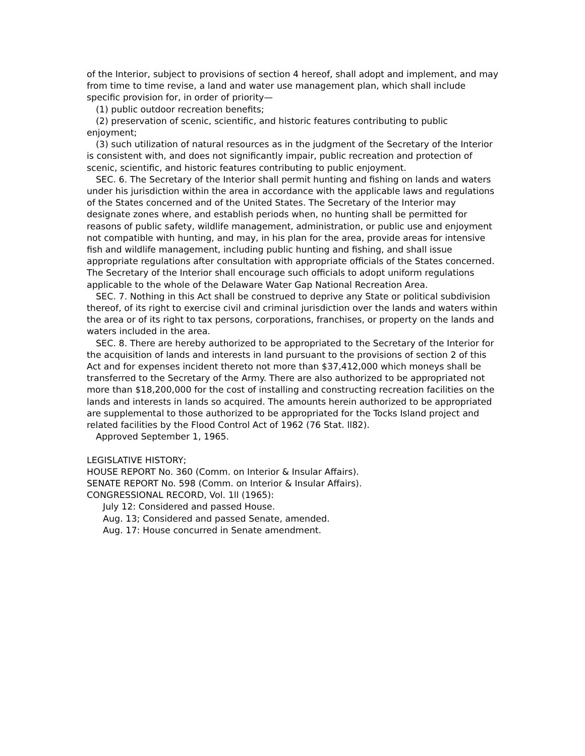of the Interior, subject to provisions of section 4 hereof, shall adopt and implement, and may from time to time revise, a land and water use management plan, which shall include specific provision for, in order of priority—
(1) public outdoor recreation benefits;
(2) preservation of scenic, scientific, and historic features contributing to public enjoyment;
(3) such utilization of natural resources as in the judgment of the Secretary of the Interior is consistent with, and does not significantly impair, public recreation and protection of scenic, scientific, and historic features contributing to public enjoyment.
SEC. 6. The Secretary of the Interior shall permit hunting and fishing on lands and waters under his jurisdiction within the area in accordance with the applicable laws and regulations of the States concerned and of the United States. The Secretary of the Interior may designate zones where, and establish periods when, no hunting shall be permitted for reasons of public safety, wildlife management, administration, or public use and enjoyment not compatible with hunting, and may, in his plan for the area, provide areas for intensive fish and wildlife management, including public hunting and fishing, and shall issue appropriate regulations after consultation with appropriate officials of the States concerned. The Secretary of the Interior shall encourage such officials to adopt uniform regulations applicable to the whole of the Delaware Water Gap National Recreation Area.
SEC. 7. Nothing in this Act shall be construed to deprive any State or political subdivision thereof, of its right to exercise civil and criminal jurisdiction over the lands and waters within the area or of its right to tax persons, corporations, franchises, or property on the lands and waters included in the area.
SEC. 8. There are hereby authorized to be appropriated to the Secretary of the Interior for the acquisition of lands and interests in land pursuant to the provisions of section 2 of this Act and for expenses incident thereto not more than $37,412,000 which moneys shall be transferred to the Secretary of the Army. There are also authorized to be appropriated not more than $18,200,000 for the cost of installing and constructing recreation facilities on the lands and interests in lands so acquired. The amounts herein authorized to be appropriated are supplemental to those authorized to be appropriated for the Tocks Island project and related facilities by the Flood Control Act of 1962 (76 Stat. ll82).
Approved September 1, 1965.
LEGISLATIVE HISTORY;
HOUSE REPORT No. 360 (Comm. on Interior & Insular Affairs).
SENATE REPORT No. 598 (Comm. on Interior & Insular Affairs).
CONGRESSIONAL RECORD, Vol. 1ll (1965):
July 12: Considered and passed House.
Aug. 13; Considered and passed Senate, amended.
Aug. 17: House concurred in Senate amendment.